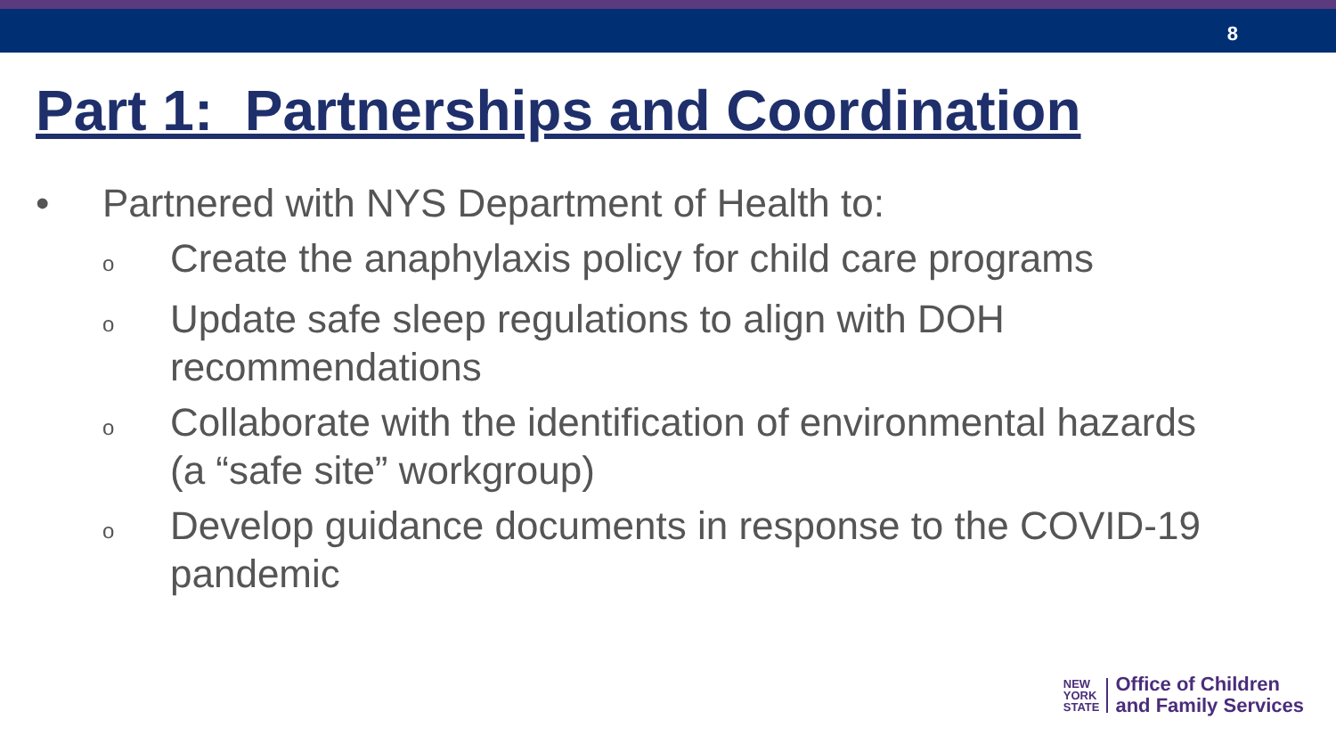8
Part 1: Partnerships and Coordination
• Partnered with NYS Department of Health to:
o
Create the anaphylaxis policy for child care programs
o
Update safe sleep regulations to align with DOH
recommendations
o
Collaborate with the identification of environmental hazards
(a “safe site” workgroup)
o
Develop guidance documents in response to the COVID-19
pandemic
NEW
YORK
STATE
Office of Children
and Family Services